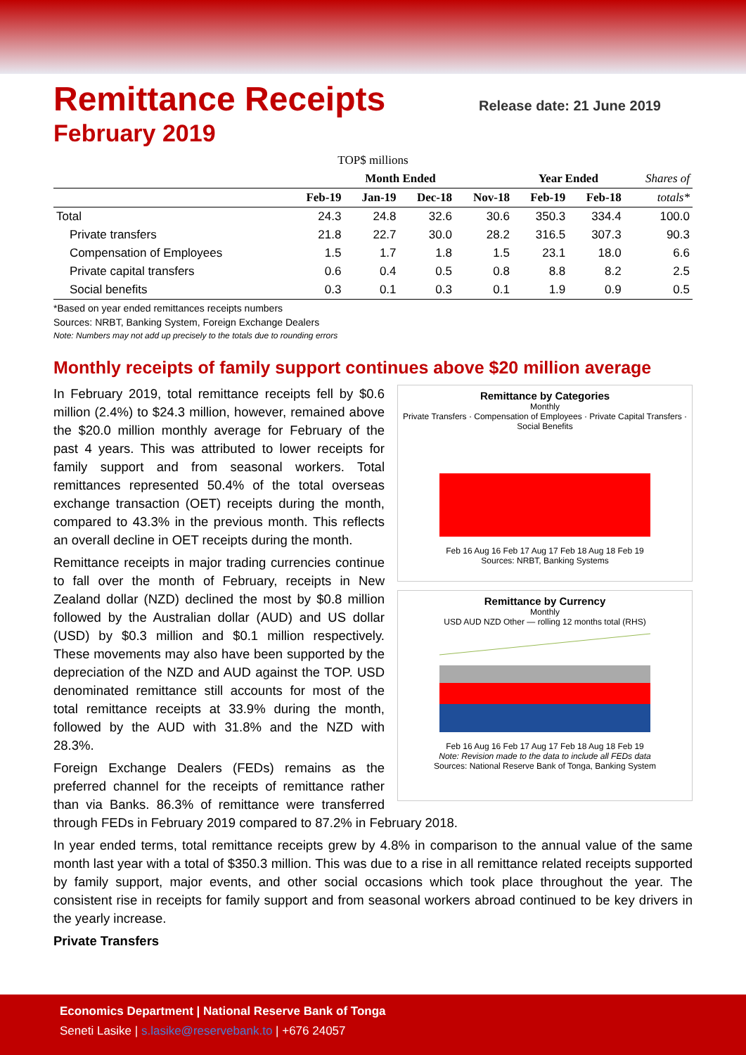Remittance Receipts Release date: 21 June 2019
February 2019
| TOP$ millions | | | | | | | |
| --- | --- | --- | --- | --- | --- | --- | --- |
| | Month Ended | | | | Year Ended | | Shares of |
| | Feb-19 | Jan-19 | Dec-18 | Nov-18 | Feb-19 | Feb-18 | totals* |
| Total | 24.3 | 24.8 | 32.6 | 30.6 | 350.3 | 334.4 | 100.0 |
| Private transfers | 21.8 | 22.7 | 30.0 | 28.2 | 316.5 | 307.3 | 90.3 |
| Compensation of Employees | 1.5 | 1.7 | 1.8 | 1.5 | 23.1 | 18.0 | 6.6 |
| Private capital transfers | 0.6 | 0.4 | 0.5 | 0.8 | 8.8 | 8.2 | 2.5 |
| Social benefits | 0.3 | 0.1 | 0.3 | 0.1 | 1.9 | 0.9 | 0.5 |
*Based on year ended remittances receipts numbers
Sources: NRBT, Banking System, Foreign Exchange Dealers
Note: Numbers may not add up precisely to the totals due to rounding errors
Monthly receipts of family support continues above $20 million average
Remittance by Categories
Monthly
Private Transfers · Compensation of Employees · Private Capital Transfers · Social Benefits
Feb 16 Aug 16 Feb 17 Aug 17 Feb 18 Aug 18 Feb 19
Sources: NRBT, Banking Systems
Remittance by Currency
Monthly
USD AUD NZD Other — rolling 12 months total (RHS)
Feb 16 Aug 16 Feb 17 Aug 17 Feb 18 Aug 18 Feb 19
Note: Revision made to the data to include all FEDs data
Sources: National Reserve Bank of Tonga, Banking System
In February 2019, total remittance receipts fell by $0.6 million (2.4%) to $24.3 million, however, remained above the $20.0 million monthly average for February of the past 4 years. This was attributed to lower receipts for family support and from seasonal workers. Total remittances represented 50.4% of the total overseas exchange transaction (OET) receipts during the month, compared to 43.3% in the previous month. This reflects an overall decline in OET receipts during the month.
Remittance receipts in major trading currencies continue to fall over the month of February, receipts in New Zealand dollar (NZD) declined the most by $0.8 million followed by the Australian dollar (AUD) and US dollar (USD) by $0.3 million and $0.1 million respectively. These movements may also have been supported by the depreciation of the NZD and AUD against the TOP. USD denominated remittance still accounts for most of the total remittance receipts at 33.9% during the month, followed by the AUD with 31.8% and the NZD with 28.3%.
Foreign Exchange Dealers (FEDs) remains as the preferred channel for the receipts of remittance rather than via Banks. 86.3% of remittance were transferred through FEDs in February 2019 compared to 87.2% in February 2018.
In year ended terms, total remittance receipts grew by 4.8% in comparison to the annual value of the same month last year with a total of $350.3 million. This was due to a rise in all remittance related receipts supported by family support, major events, and other social occasions which took place throughout the year. The consistent rise in receipts for family support and from seasonal workers abroad continued to be key drivers in the yearly increase.
Private Transfers
Economics Department | National Reserve Bank of Tonga
Seneti Lasike | s.lasike@reservebank.to | +676 24057